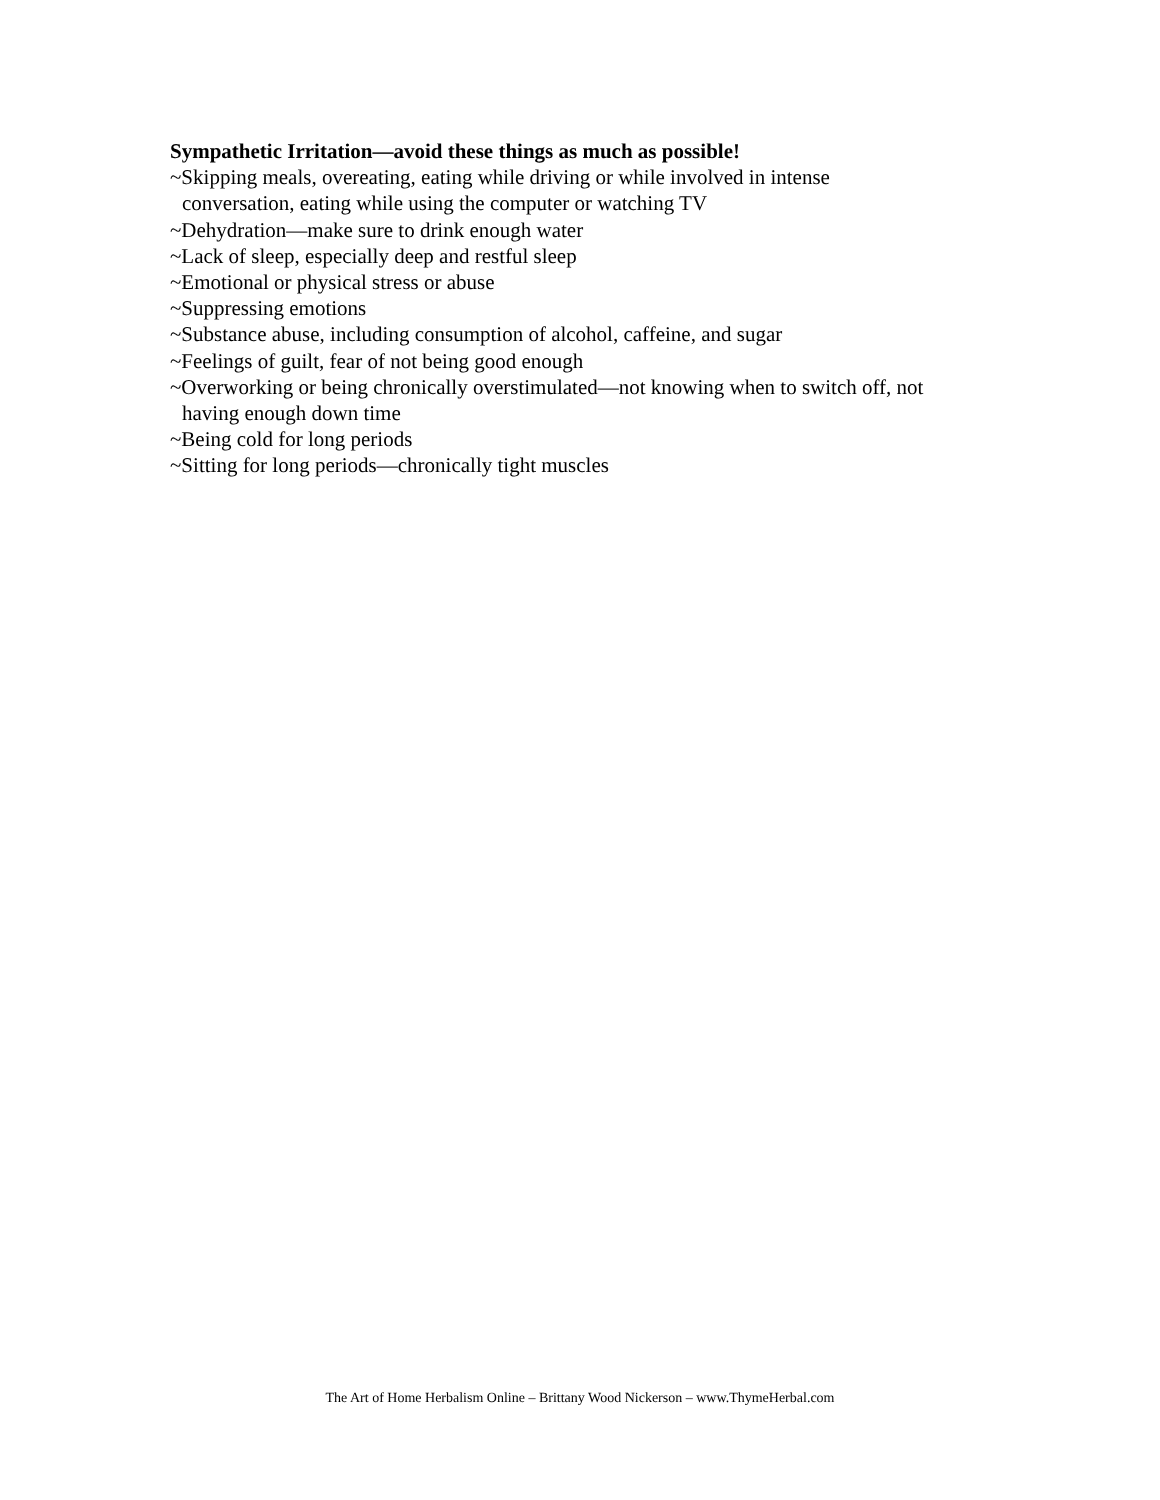Sympathetic Irritation—avoid these things as much as possible!
~Skipping meals, overeating, eating while driving or while involved in intense
conversation, eating while using the computer or watching TV
~Dehydration—make sure to drink enough water
~Lack of sleep, especially deep and restful sleep
~Emotional or physical stress or abuse
~Suppressing emotions
~Substance abuse, including consumption of alcohol, caffeine, and sugar
~Feelings of guilt, fear of not being good enough
~Overworking or being chronically overstimulated—not knowing when to switch off, not
having enough down time
~Being cold for long periods
~Sitting for long periods—chronically tight muscles
The Art of Home Herbalism Online – Brittany Wood Nickerson – www.ThymeHerbal.com